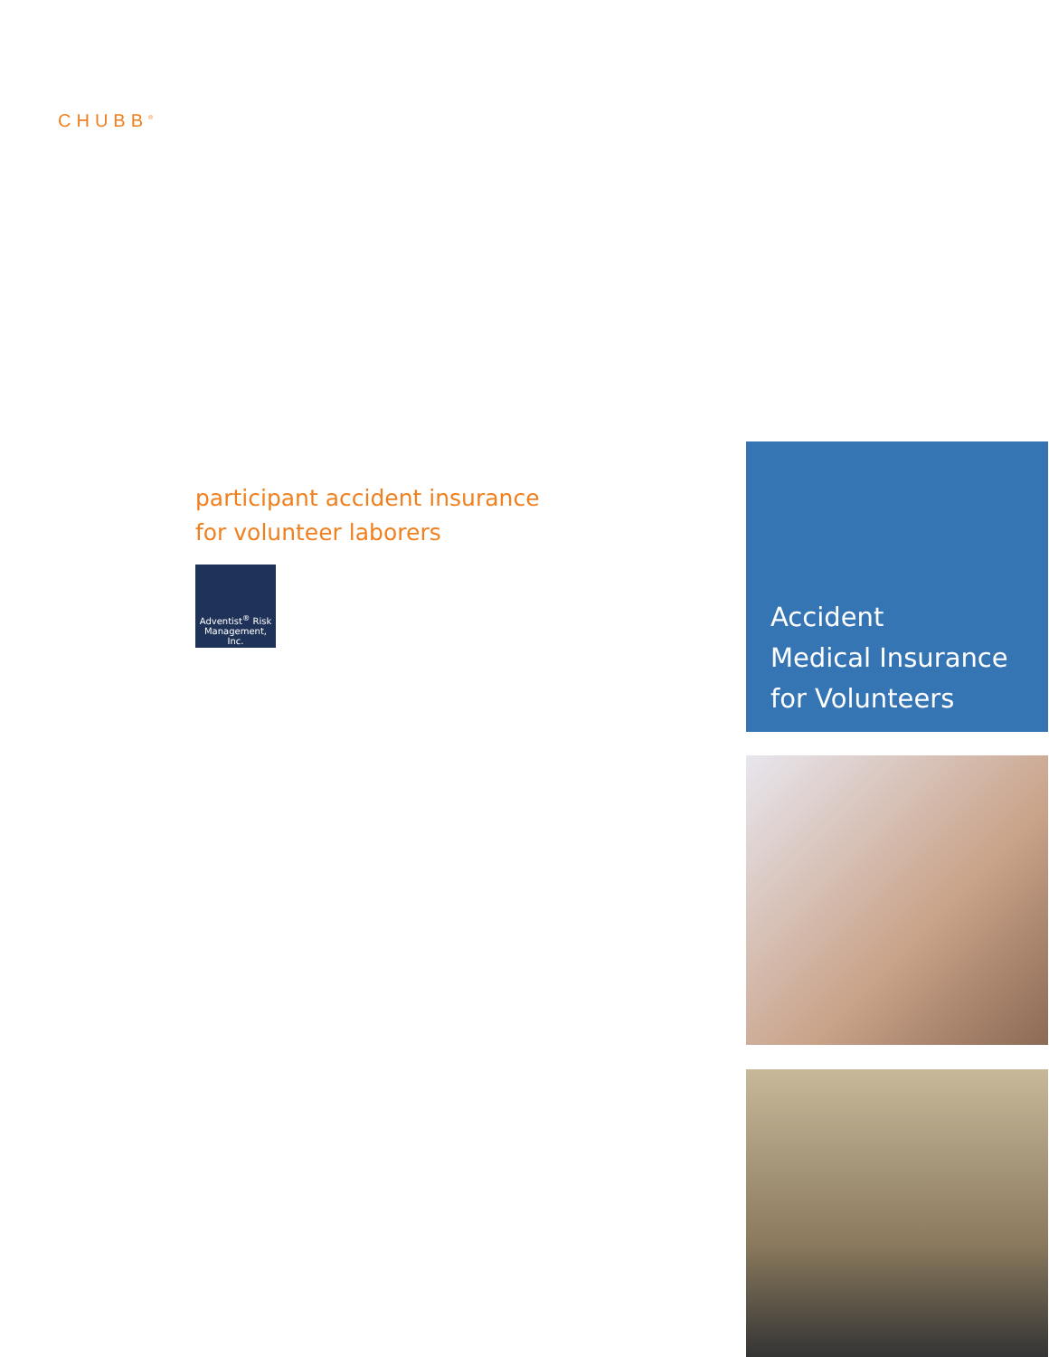CHUBB<sup>®</sup>
participant accident insurance
for volunteer laborers
Adventist<sup>®</sup> Risk
Management, Inc.
Accident
Medical Insurance
for Volunteers